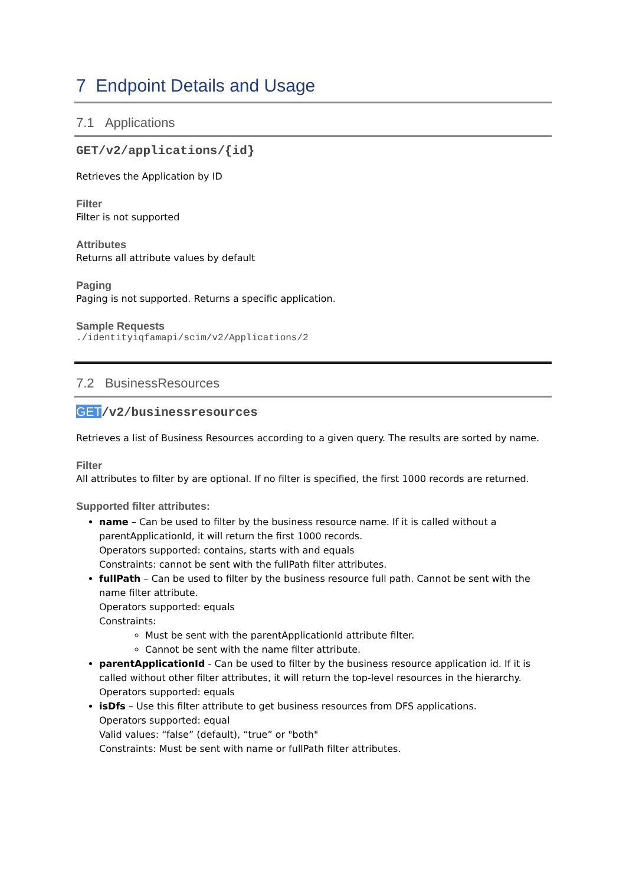7 Endpoint Details and Usage
7.1 Applications
GET/v2/applications/{id}
Retrieves the Application by ID
Filter
Filter is not supported
Attributes
Returns all attribute values by default
Paging
Paging is not supported. Returns a specific application.
Sample Requests
./identityiqfamapi/scim/v2/Applications/2
7.2 BusinessResources
GET/v2/businessresources
Retrieves a list of Business Resources according to a given query. The results are sorted by name.
Filter
All attributes to filter by are optional. If no filter is specified, the first 1000 records are returned.
Supported filter attributes:
name – Can be used to filter by the business resource name. If it is called without a parentApplicationId, it will return the first 1000 records.
Operators supported: contains, starts with and equals
Constraints: cannot be sent with the fullPath filter attributes.
fullPath – Can be used to filter by the business resource full path. Cannot be sent with the name filter attribute.
Operators supported: equals
Constraints:
Must be sent with the parentApplicationId attribute filter.
Cannot be sent with the name filter attribute.
parentApplicationId - Can be used to filter by the business resource application id. If it is called without other filter attributes, it will return the top-level resources in the hierarchy.
Operators supported: equals
isDfs – Use this filter attribute to get business resources from DFS applications.
Operators supported: equal
Valid values: “false” (default), “true” or "both"
Constraints: Must be sent with name or fullPath filter attributes.